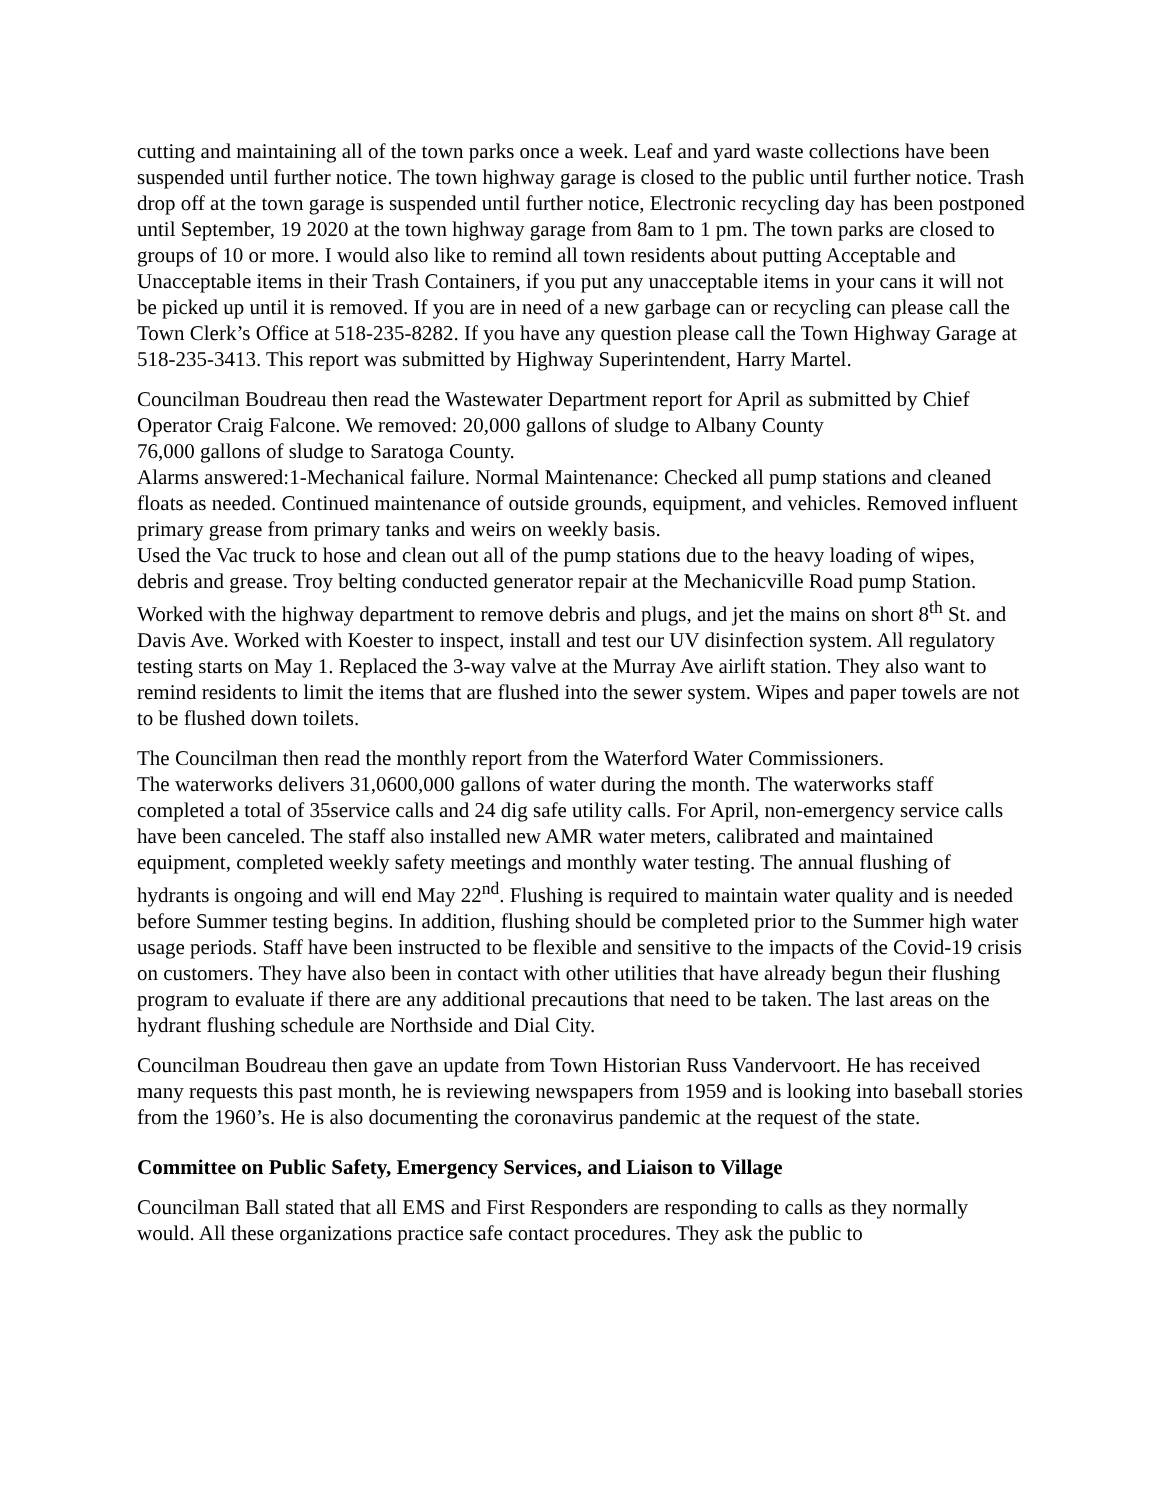cutting and maintaining all of the town parks once a week. Leaf and yard waste collections have been suspended until further notice. The town highway garage is closed to the public until further notice. Trash drop off at the town garage is suspended until further notice, Electronic recycling day has been postponed until September, 19 2020 at the town highway garage from 8am to 1 pm. The town parks are closed to groups of 10 or more. I would also like to remind all town residents about putting Acceptable and Unacceptable items in their Trash Containers, if you put any unacceptable items in your cans it will not be picked up until it is removed. If you are in need of a new garbage can or recycling can please call the Town Clerk’s Office at 518-235-8282. If you have any question please call the Town Highway Garage at 518-235-3413. This report was submitted by Highway Superintendent, Harry Martel.
Councilman Boudreau then read the Wastewater Department report for April as submitted by Chief Operator Craig Falcone. We removed: 20,000 gallons of sludge to Albany County
76,000 gallons of sludge to Saratoga County.
Alarms answered:1-Mechanical failure. Normal Maintenance: Checked all pump stations and cleaned floats as needed. Continued maintenance of outside grounds, equipment, and vehicles. Removed influent primary grease from primary tanks and weirs on weekly basis.
Used the Vac truck to hose and clean out all of the pump stations due to the heavy loading of wipes, debris and grease. Troy belting conducted generator repair at the Mechanicville Road pump Station. Worked with the highway department to remove debris and plugs, and jet the mains on short 8<sup>th</sup> St. and Davis Ave. Worked with Koester to inspect, install and test our UV disinfection system. All regulatory testing starts on May 1. Replaced the 3-way valve at the Murray Ave airlift station. They also want to remind residents to limit the items that are flushed into the sewer system. Wipes and paper towels are not to be flushed down toilets.
The Councilman then read the monthly report from the Waterford Water Commissioners.
The waterworks delivers 31,0600,000 gallons of water during the month. The waterworks staff completed a total of 35service calls and 24 dig safe utility calls. For April, non-emergency service calls have been canceled. The staff also installed new AMR water meters, calibrated and maintained equipment, completed weekly safety meetings and monthly water testing. The annual flushing of hydrants is ongoing and will end May 22<sup>nd</sup>. Flushing is required to maintain water quality and is needed before Summer testing begins. In addition, flushing should be completed prior to the Summer high water usage periods. Staff have been instructed to be flexible and sensitive to the impacts of the Covid-19 crisis on customers. They have also been in contact with other utilities that have already begun their flushing program to evaluate if there are any additional precautions that need to be taken. The last areas on the hydrant flushing schedule are Northside and Dial City.
Councilman Boudreau then gave an update from Town Historian Russ Vandervoort. He has received many requests this past month, he is reviewing newspapers from 1959 and is looking into baseball stories from the 1960’s. He is also documenting the coronavirus pandemic at the request of the state.
Committee on Public Safety, Emergency Services, and Liaison to Village
Councilman Ball stated that all EMS and First Responders are responding to calls as they normally would. All these organizations practice safe contact procedures. They ask the public to